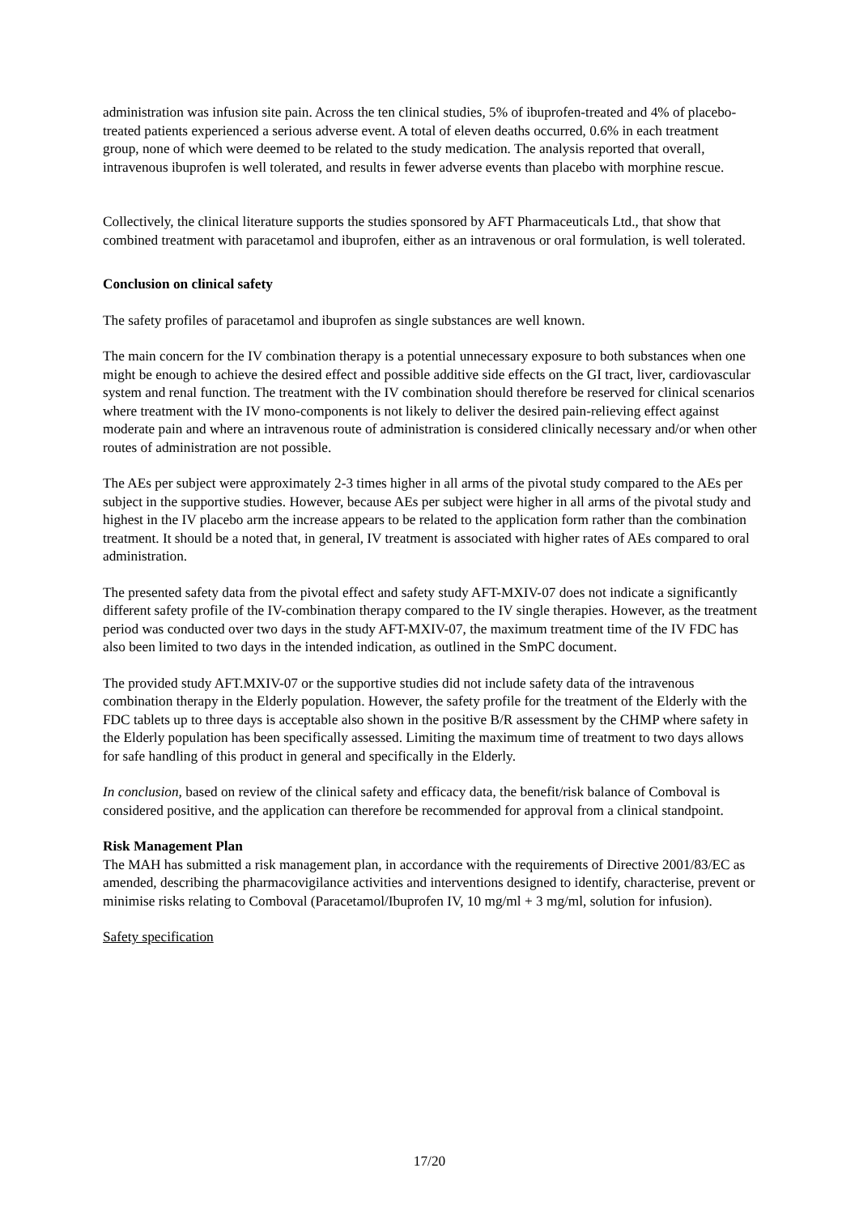administration was infusion site pain. Across the ten clinical studies, 5% of ibuprofen-treated and 4% of placebo-treated patients experienced a serious adverse event. A total of eleven deaths occurred, 0.6% in each treatment group, none of which were deemed to be related to the study medication. The analysis reported that overall, intravenous ibuprofen is well tolerated, and results in fewer adverse events than placebo with morphine rescue.
Collectively, the clinical literature supports the studies sponsored by AFT Pharmaceuticals Ltd., that show that combined treatment with paracetamol and ibuprofen, either as an intravenous or oral formulation, is well tolerated.
Conclusion on clinical safety
The safety profiles of paracetamol and ibuprofen as single substances are well known.
The main concern for the IV combination therapy is a potential unnecessary exposure to both substances when one might be enough to achieve the desired effect and possible additive side effects on the GI tract, liver, cardiovascular system and renal function. The treatment with the IV combination should therefore be reserved for clinical scenarios where treatment with the IV mono-components is not likely to deliver the desired pain-relieving effect against moderate pain and where an intravenous route of administration is considered clinically necessary and/or when other routes of administration are not possible.
The AEs per subject were approximately 2-3 times higher in all arms of the pivotal study compared to the AEs per subject in the supportive studies. However, because AEs per subject were higher in all arms of the pivotal study and highest in the IV placebo arm the increase appears to be related to the application form rather than the combination treatment. It should be a noted that, in general, IV treatment is associated with higher rates of AEs compared to oral administration.
The presented safety data from the pivotal effect and safety study AFT-MXIV-07 does not indicate a significantly different safety profile of the IV-combination therapy compared to the IV single therapies. However, as the treatment period was conducted over two days in the study AFT-MXIV-07, the maximum treatment time of the IV FDC has also been limited to two days in the intended indication, as outlined in the SmPC document.
The provided study AFT.MXIV-07 or the supportive studies did not include safety data of the intravenous combination therapy in the Elderly population. However, the safety profile for the treatment of the Elderly with the FDC tablets up to three days is acceptable also shown in the positive B/R assessment by the CHMP where safety in the Elderly population has been specifically assessed. Limiting the maximum time of treatment to two days allows for safe handling of this product in general and specifically in the Elderly.
In conclusion, based on review of the clinical safety and efficacy data, the benefit/risk balance of Comboval is considered positive, and the application can therefore be recommended for approval from a clinical standpoint.
Risk Management Plan
The MAH has submitted a risk management plan, in accordance with the requirements of Directive 2001/83/EC as amended, describing the pharmacovigilance activities and interventions designed to identify, characterise, prevent or minimise risks relating to Comboval (Paracetamol/Ibuprofen IV, 10 mg/ml + 3 mg/ml, solution for infusion).
Safety specification
17/20